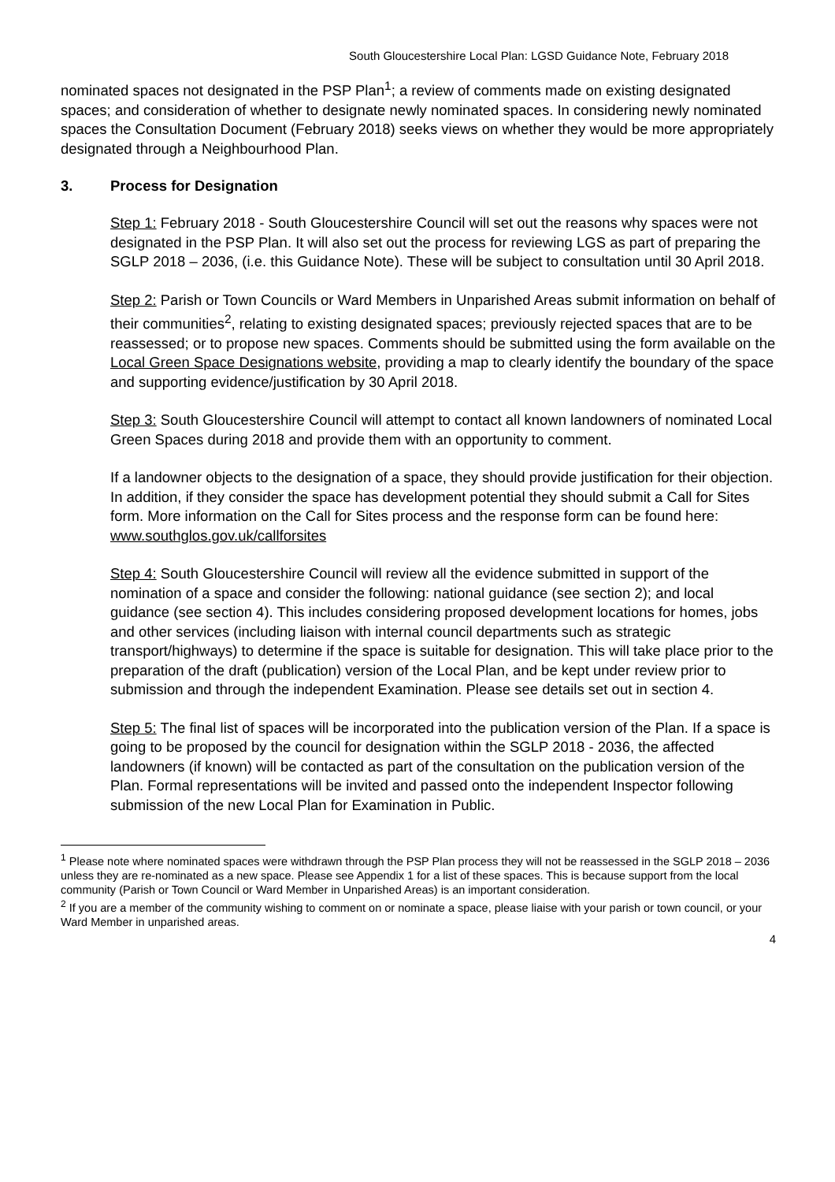South Gloucestershire Local Plan: LGSD Guidance Note, February 2018
nominated spaces not designated in the PSP Plan<sup>1</sup>; a review of comments made on existing designated spaces; and consideration of whether to designate newly nominated spaces. In considering newly nominated spaces the Consultation Document (February 2018) seeks views on whether they would be more appropriately designated through a Neighbourhood Plan.
3. Process for Designation
Step 1: February 2018 - South Gloucestershire Council will set out the reasons why spaces were not designated in the PSP Plan. It will also set out the process for reviewing LGS as part of preparing the SGLP 2018 – 2036, (i.e. this Guidance Note). These will be subject to consultation until 30 April 2018.
Step 2: Parish or Town Councils or Ward Members in Unparished Areas submit information on behalf of their communities<sup>2</sup>, relating to existing designated spaces; previously rejected spaces that are to be reassessed; or to propose new spaces. Comments should be submitted using the form available on the Local Green Space Designations website, providing a map to clearly identify the boundary of the space and supporting evidence/justification by 30 April 2018.
Step 3: South Gloucestershire Council will attempt to contact all known landowners of nominated Local Green Spaces during 2018 and provide them with an opportunity to comment.
If a landowner objects to the designation of a space, they should provide justification for their objection. In addition, if they consider the space has development potential they should submit a Call for Sites form. More information on the Call for Sites process and the response form can be found here: www.southglos.gov.uk/callforsites
Step 4: South Gloucestershire Council will review all the evidence submitted in support of the nomination of a space and consider the following: national guidance (see section 2); and local guidance (see section 4). This includes considering proposed development locations for homes, jobs and other services (including liaison with internal council departments such as strategic transport/highways) to determine if the space is suitable for designation. This will take place prior to the preparation of the draft (publication) version of the Local Plan, and be kept under review prior to submission and through the independent Examination. Please see details set out in section 4.
Step 5: The final list of spaces will be incorporated into the publication version of the Plan. If a space is going to be proposed by the council for designation within the SGLP 2018 - 2036, the affected landowners (if known) will be contacted as part of the consultation on the publication version of the Plan. Formal representations will be invited and passed onto the independent Inspector following submission of the new Local Plan for Examination in Public.
<sup>1</sup> Please note where nominated spaces were withdrawn through the PSP Plan process they will not be reassessed in the SGLP 2018 – 2036 unless they are re-nominated as a new space. Please see Appendix 1 for a list of these spaces. This is because support from the local community (Parish or Town Council or Ward Member in Unparished Areas) is an important consideration.
<sup>2</sup> If you are a member of the community wishing to comment on or nominate a space, please liaise with your parish or town council, or your Ward Member in unparished areas.
4